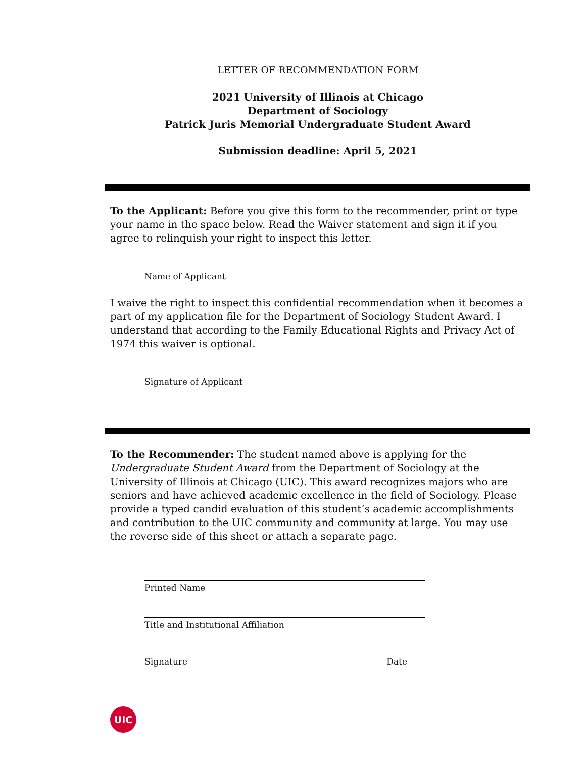LETTER OF RECOMMENDATION FORM
2021 University of Illinois at Chicago
Department of Sociology
Patrick Juris Memorial Undergraduate Student Award
Submission deadline: April 5, 2021
To the Applicant: Before you give this form to the recommender, print or type your name in the space below. Read the Waiver statement and sign it if you agree to relinquish your right to inspect this letter.
Name of Applicant
I waive the right to inspect this confidential recommendation when it becomes a part of my application file for the Department of Sociology Student Award. I understand that according to the Family Educational Rights and Privacy Act of 1974 this waiver is optional.
Signature of Applicant
To the Recommender: The student named above is applying for the Undergraduate Student Award from the Department of Sociology at the University of Illinois at Chicago (UIC). This award recognizes majors who are seniors and have achieved academic excellence in the field of Sociology. Please provide a typed candid evaluation of this student’s academic accomplishments and contribution to the UIC community and community at large. You may use the reverse side of this sheet or attach a separate page.
Printed Name
Title and Institutional Affiliation
Signature Date
UIC